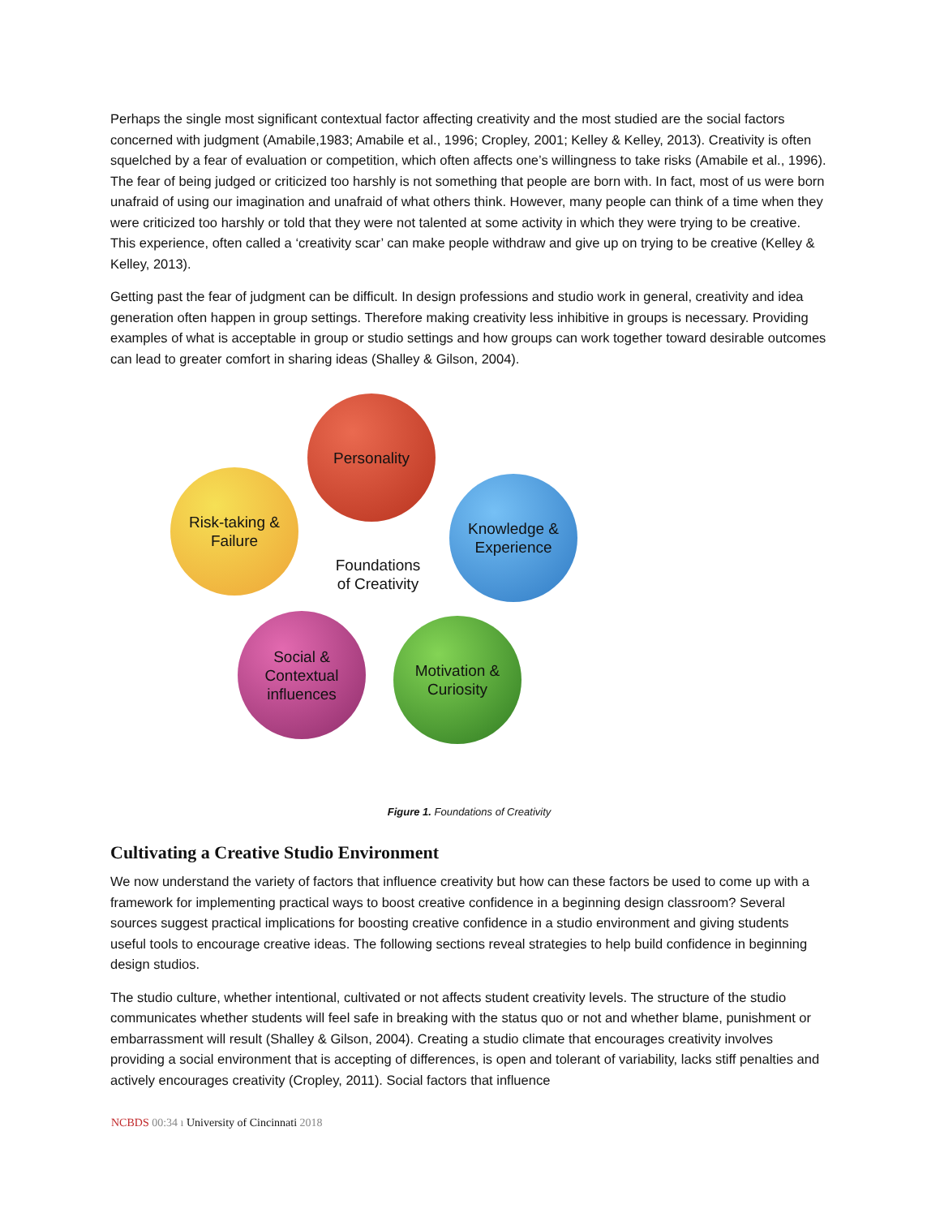Perhaps the single most significant contextual factor affecting creativity and the most studied are the social factors concerned with judgment (Amabile,1983; Amabile et al., 1996; Cropley, 2001; Kelley & Kelley, 2013). Creativity is often squelched by a fear of evaluation or competition, which often affects one’s willingness to take risks (Amabile et al., 1996). The fear of being judged or criticized too harshly is not something that people are born with. In fact, most of us were born unafraid of using our imagination and unafraid of what others think. However, many people can think of a time when they were criticized too harshly or told that they were not talented at some activity in which they were trying to be creative. This experience, often called a ‘creativity scar’ can make people withdraw and give up on trying to be creative (Kelley & Kelley, 2013).
Getting past the fear of judgment can be difficult. In design professions and studio work in general, creativity and idea generation often happen in group settings. Therefore making creativity less inhibitive in groups is necessary. Providing examples of what is acceptable in group or studio settings and how groups can work together toward desirable outcomes can lead to greater comfort in sharing ideas (Shalley & Gilson, 2004).
Personality
Risk-taking &
Failure
Knowledge &
Experience
Foundations
of Creativity
Social &
Contextual
influences
Motivation &
Curiosity
Figure 1. Foundations of Creativity
Cultivating a Creative Studio Environment
We now understand the variety of factors that influence creativity but how can these factors be used to come up with a framework for implementing practical ways to boost creative confidence in a beginning design classroom? Several sources suggest practical implications for boosting creative confidence in a studio environment and giving students useful tools to encourage creative ideas. The following sections reveal strategies to help build confidence in beginning design studios.
The studio culture, whether intentional, cultivated or not affects student creativity levels. The structure of the studio communicates whether students will feel safe in breaking with the status quo or not and whether blame, punishment or embarrassment will result (Shalley & Gilson, 2004). Creating a studio climate that encourages creativity involves providing a social environment that is accepting of differences, is open and tolerant of variability, lacks stiff penalties and actively encourages creativity (Cropley, 2011). Social factors that influence
NCBDS 00:34 ı University of Cincinnati 2018